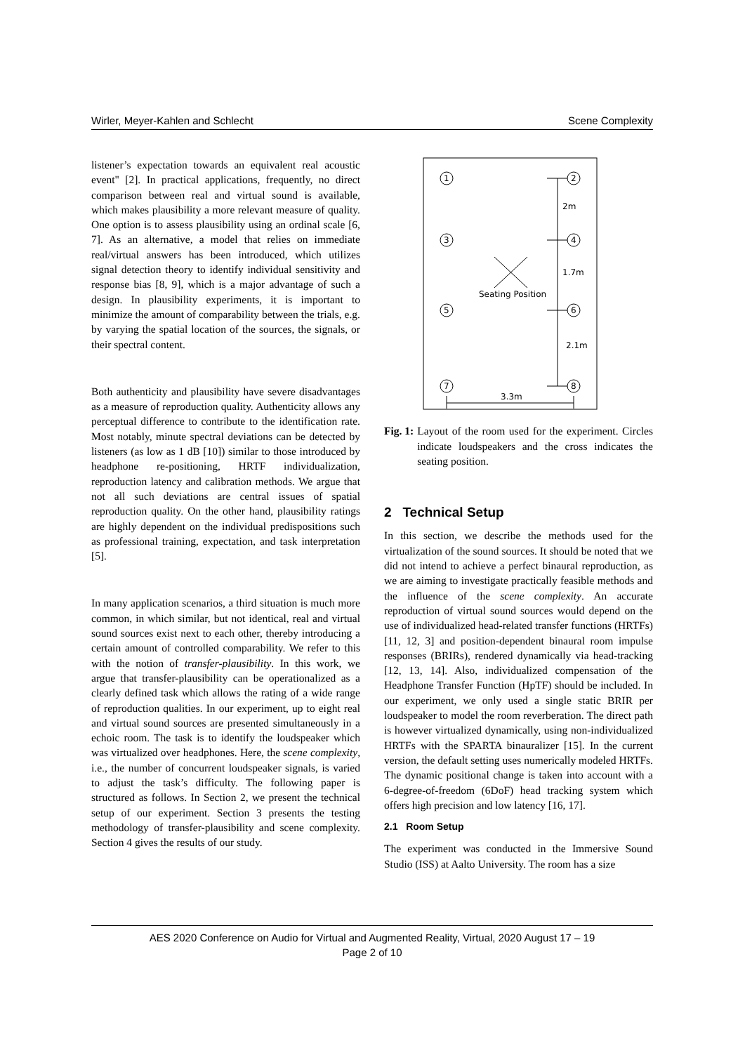Wirler, Meyer-Kahlen and Schlecht Scene Complexity
listener’s expectation towards an equivalent real acoustic event" [2]. In practical applications, frequently, no direct comparison between real and virtual sound is available, which makes plausibility a more relevant measure of quality. One option is to assess plausibility using an ordinal scale [6, 7]. As an alternative, a model that relies on immediate real/virtual answers has been introduced, which utilizes signal detection theory to identify individual sensitivity and response bias [8, 9], which is a major advantage of such a design. In plausibility experiments, it is important to minimize the amount of comparability between the trials, e.g. by varying the spatial location of the sources, the signals, or their spectral content.
Both authenticity and plausibility have severe disadvantages as a measure of reproduction quality. Authenticity allows any perceptual difference to contribute to the identification rate. Most notably, minute spectral deviations can be detected by listeners (as low as 1 dB [10]) similar to those introduced by headphone re-positioning, HRTF individualization, reproduction latency and calibration methods. We argue that not all such deviations are central issues of spatial reproduction quality. On the other hand, plausibility ratings are highly dependent on the individual predispositions such as professional training, expectation, and task interpretation [5].
In many application scenarios, a third situation is much more common, in which similar, but not identical, real and virtual sound sources exist next to each other, thereby introducing a certain amount of controlled comparability. We refer to this with the notion of transfer-plausibility. In this work, we argue that transfer-plausibility can be operationalized as a clearly defined task which allows the rating of a wide range of reproduction qualities. In our experiment, up to eight real and virtual sound sources are presented simultaneously in a echoic room. The task is to identify the loudspeaker which was virtualized over headphones. Here, the scene complexity, i.e., the number of concurrent loudspeaker signals, is varied to adjust the task’s difficulty. The following paper is structured as follows. In Section 2, we present the technical setup of our experiment. Section 3 presents the testing methodology of transfer-plausibility and scene complexity. Section 4 gives the results of our study.
1
2
3
4
5
6
7
8
2m
1.7m
2.1m
Seating Position
3.3m
Fig. 1: Layout of the room used for the experiment. Circles indicate loudspeakers and the cross indicates the seating position.
2 Technical Setup
In this section, we describe the methods used for the virtualization of the sound sources. It should be noted that we did not intend to achieve a perfect binaural reproduction, as we are aiming to investigate practically feasible methods and the influence of the scene complexity. An accurate reproduction of virtual sound sources would depend on the use of individualized head-related transfer functions (HRTFs) [11, 12, 3] and position-dependent binaural room impulse responses (BRIRs), rendered dynamically via head-tracking [12, 13, 14]. Also, individualized compensation of the Headphone Transfer Function (HpTF) should be included. In our experiment, we only used a single static BRIR per loudspeaker to model the room reverberation. The direct path is however virtualized dynamically, using non-individualized HRTFs with the SPARTA binauralizer [15]. In the current version, the default setting uses numerically modeled HRTFs. The dynamic positional change is taken into account with a 6-degree-of-freedom (6DoF) head tracking system which offers high precision and low latency [16, 17].
2.1 Room Setup
The experiment was conducted in the Immersive Sound Studio (ISS) at Aalto University. The room has a size
AES 2020 Conference on Audio for Virtual and Augmented Reality, Virtual, 2020 August 17 – 19
Page 2 of 10